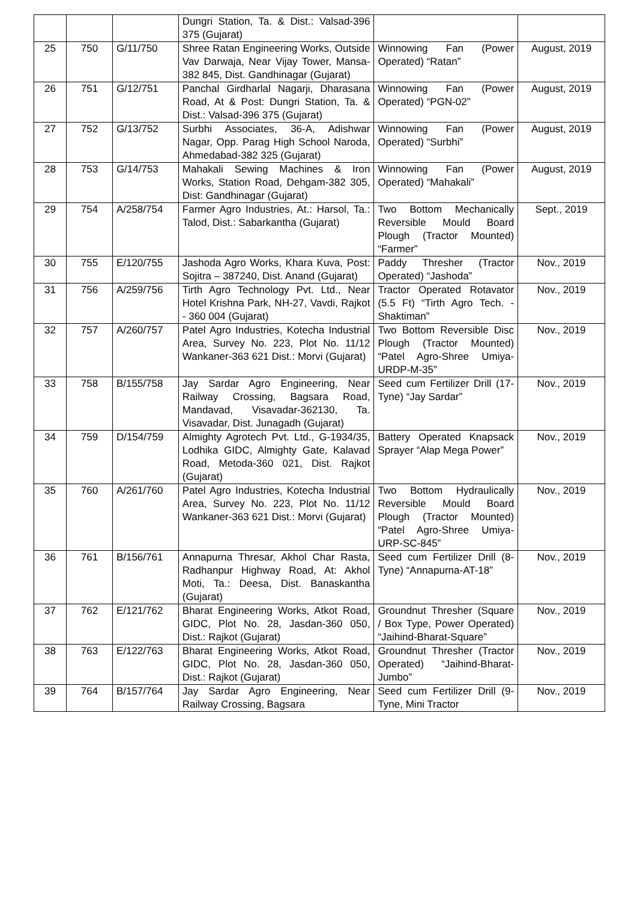| | | | Dungri Station, Ta. & Dist.: Valsad-396 375 (Gujarat) | | |
| 25 | 750 | G/11/750 | Shree Ratan Engineering Works, Outside Vav Darwaja, Near Vijay Tower, Mansa-382 845, Dist. Gandhinagar (Gujarat) | Winnowing Fan (Power Operated) “Ratan” | August, 2019 |
| 26 | 751 | G/12/751 | Panchal Girdharlal Nagarji, Dharasana Road, At & Post: Dungri Station, Ta. & Dist.: Valsad-396 375 (Gujarat) | Winnowing Fan (Power Operated) “PGN-02” | August, 2019 |
| 27 | 752 | G/13/752 | Surbhi Associates, 36-A, Adishwar Nagar, Opp. Parag High School Naroda, Ahmedabad-382 325 (Gujarat) | Winnowing Fan (Power Operated) “Surbhi” | August, 2019 |
| 28 | 753 | G/14/753 | Mahakali Sewing Machines & Iron Works, Station Road, Dehgam-382 305, Dist: Gandhinagar (Gujarat) | Winnowing Fan (Power Operated) “Mahakali” | August, 2019 |
| 29 | 754 | A/258/754 | Farmer Agro Industries, At.: Harsol, Ta.: Talod, Dist.: Sabarkantha (Gujarat) | Two Bottom Mechanically Reversible Mould Board Plough (Tractor Mounted) “Farmer” | Sept., 2019 |
| 30 | 755 | E/120/755 | Jashoda Agro Works, Khara Kuva, Post: Sojitra – 387240, Dist. Anand (Gujarat) | Paddy Thresher (Tractor Operated) “Jashoda” | Nov., 2019 |
| 31 | 756 | A/259/756 | Tirth Agro Technology Pvt. Ltd., Near Hotel Krishna Park, NH-27, Vavdi, Rajkot - 360 004 (Gujarat) | Tractor Operated Rotavator (5.5 Ft) “Tirth Agro Tech. - Shaktiman” | Nov., 2019 |
| 32 | 757 | A/260/757 | Patel Agro Industries, Kotecha Industrial Area, Survey No. 223, Plot No. 11/12 Wankaner-363 621 Dist.: Morvi (Gujarat) | Two Bottom Reversible Disc Plough (Tractor Mounted) “Patel Agro-Shree Umiya-URDP-M-35” | Nov., 2019 |
| 33 | 758 | B/155/758 | Jay Sardar Agro Engineering, Near Railway Crossing, Bagsara Road, Mandavad, Visavadar-362130, Ta. Visavadar, Dist. Junagadh (Gujarat) | Seed cum Fertilizer Drill (17-Tyne) “Jay Sardar” | Nov., 2019 |
| 34 | 759 | D/154/759 | Almighty Agrotech Pvt. Ltd., G-1934/35, Lodhika GIDC, Almighty Gate, Kalavad Road, Metoda-360 021, Dist. Rajkot (Gujarat) | Battery Operated Knapsack Sprayer “Alap Mega Power” | Nov., 2019 |
| 35 | 760 | A/261/760 | Patel Agro Industries, Kotecha Industrial Area, Survey No. 223, Plot No. 11/12 Wankaner-363 621 Dist.: Morvi (Gujarat) | Two Bottom Hydraulically Reversible Mould Board Plough (Tractor Mounted) “Patel Agro-Shree Umiya-URP-SC-845” | Nov., 2019 |
| 36 | 761 | B/156/761 | Annapurna Thresar, Akhol Char Rasta, Radhanpur Highway Road, At: Akhol Moti, Ta.: Deesa, Dist. Banaskantha (Gujarat) | Seed cum Fertilizer Drill (8-Tyne) “Annapurna-AT-18” | Nov., 2019 |
| 37 | 762 | E/121/762 | Bharat Engineering Works, Atkot Road, GIDC, Plot No. 28, Jasdan-360 050, Dist.: Rajkot (Gujarat) | Groundnut Thresher (Square / Box Type, Power Operated) “Jaihind-Bharat-Square” | Nov., 2019 |
| 38 | 763 | E/122/763 | Bharat Engineering Works, Atkot Road, GIDC, Plot No. 28, Jasdan-360 050, Dist.: Rajkot (Gujarat) | Groundnut Thresher (Tractor Operated) “Jaihind-Bharat-Jumbo” | Nov., 2019 |
| 39 | 764 | B/157/764 | Jay Sardar Agro Engineering, Near Railway Crossing, Bagsara | Seed cum Fertilizer Drill (9-Tyne, Mini Tractor | Nov., 2019 |